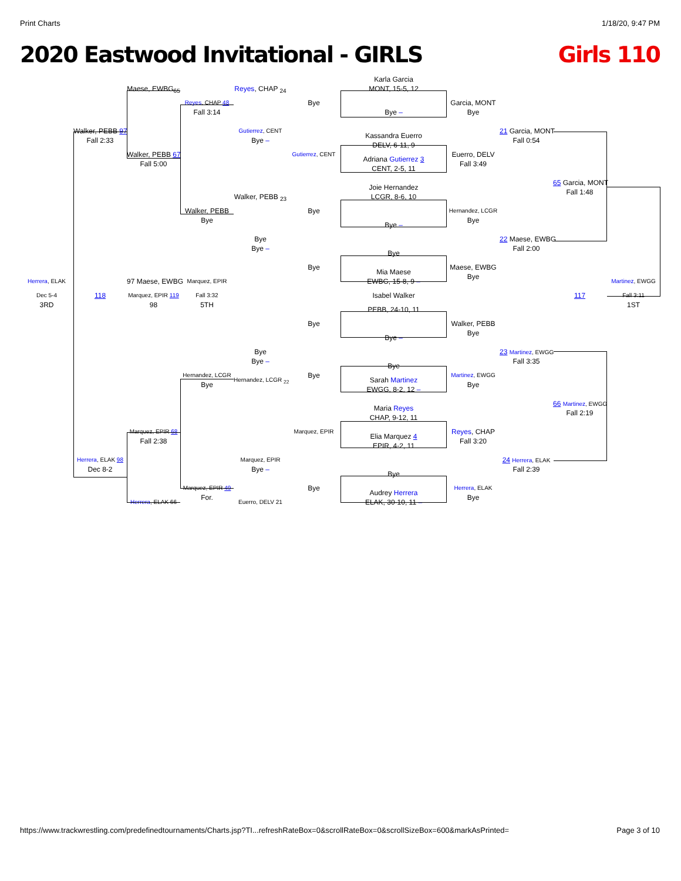Print Charts 1/18/20, 9:47 PM
2020 Eastwood Invitational - GIRLS Girls 110
Karla Garcia
Maese, EWBG<sub>65</sub>
Reyes, CHAP <sub>24</sub>
MONT, 15-5, 12
Reyes, CHAP 48
Bye
Garcia, MONT
Fall 3:14
Bye –
Bye
Walker, PEBB 97
Gutierrez, CENT
21 Garcia, MONT
Kassandra Euerro
Fall 2:33
Bye –
Fall 0:54
DELV, 6-11, 9
Walker, PEBB 67
Gutierrez, CENT
Euerro, DELV
Adriana Gutierrez 3
Fall 5:00
Fall 3:49
CENT, 2-5, 11
65 Garcia, MONT
Joie Hernandez
Fall 1:48
Walker, PEBB <sub>23</sub>
LCGR, 8-6, 10
Walker, PEBB
Bye
Hernandez, LCGR
Bye
Bye
Bye –
Bye
22 Maese, EWBG
Bye –
Fall 2:00
Bye
Bye
Maese, EWBG
Mia Maese
Bye
Herrera, ELAK
97 Maese, EWBG
Marquez, EPIR
EWBG, 15-8, 9 –
Martinez, EWGG
Dec 5-4
118
Marquez, EPIR 119
Fall 3:32
Isabel Walker
117
Fall 3:11
3RD
98
5TH
1ST
PEBB, 24-10, 11
Bye
Walker, PEBB
Bye
Bye –
Bye
23 Martinez, EWGG
Bye –
Fall 3:35
Bye
Hernandez, LCGR
Bye
Martinez, EWGG
Hernandez, LCGR <sub>22</sub>
Sarah Martinez
Bye
Bye
EWGG, 8-2, 12 –
66 Martinez, EWGG
Maria Reyes
Fall 2:19
CHAP, 9-12, 11
Marquez, EPIR 68
Marquez, EPIR
Reyes, CHAP
Elia Marquez 4
Fall 2:38
Fall 3:20
EPIR, 4-2, 11
Herrera, ELAK 98
Marquez, EPIR
24 Herrera, ELAK
Dec 8-2
Bye –
Fall 2:39
Bye
Marquez, EPIR 49
Bye
Herrera, ELAK
Audrey Herrera
For.
Bye
Herrera, ELAK 66
Euerro, DELV 21
ELAK, 30-10, 11 –
https://www.trackwrestling.com/predefinedtournaments/Charts.jsp?TI...refreshRateBox=0&scrollRateBox=0&scrollSizeBox=600&markAsPrinted= Page 3 of 10